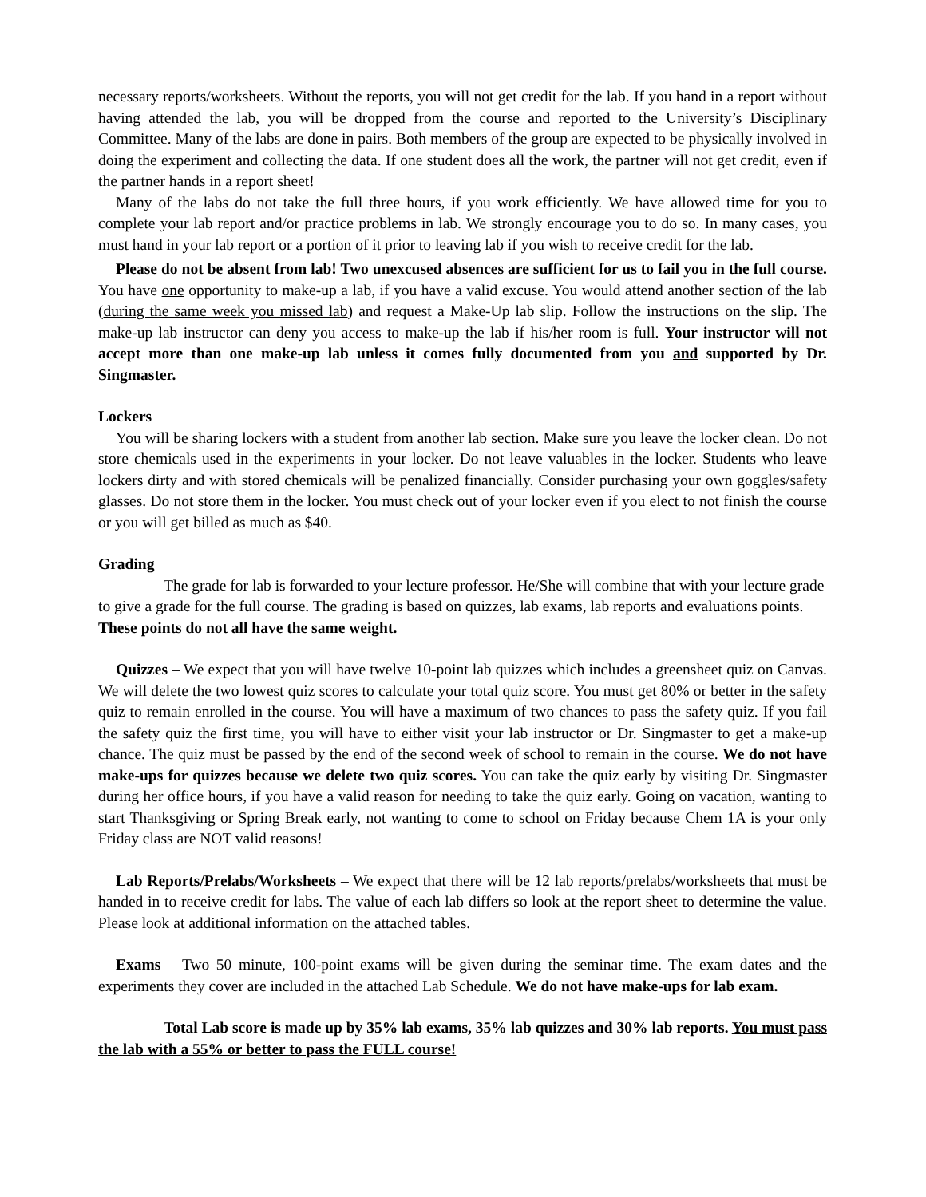necessary reports/worksheets. Without the reports, you will not get credit for the lab. If you hand in a report without having attended the lab, you will be dropped from the course and reported to the University’s Disciplinary Committee. Many of the labs are done in pairs. Both members of the group are expected to be physically involved in doing the experiment and collecting the data. If one student does all the work, the partner will not get credit, even if the partner hands in a report sheet!
Many of the labs do not take the full three hours, if you work efficiently. We have allowed time for you to complete your lab report and/or practice problems in lab. We strongly encourage you to do so. In many cases, you must hand in your lab report or a portion of it prior to leaving lab if you wish to receive credit for the lab.
Please do not be absent from lab! Two unexcused absences are sufficient for us to fail you in the full course. You have one opportunity to make-up a lab, if you have a valid excuse. You would attend another section of the lab (during the same week you missed lab) and request a Make-Up lab slip. Follow the instructions on the slip. The make-up lab instructor can deny you access to make-up the lab if his/her room is full. Your instructor will not accept more than one make-up lab unless it comes fully documented from you and supported by Dr. Singmaster.
Lockers
You will be sharing lockers with a student from another lab section. Make sure you leave the locker clean. Do not store chemicals used in the experiments in your locker. Do not leave valuables in the locker. Students who leave lockers dirty and with stored chemicals will be penalized financially. Consider purchasing your own goggles/safety glasses. Do not store them in the locker. You must check out of your locker even if you elect to not finish the course or you will get billed as much as $40.
Grading
The grade for lab is forwarded to your lecture professor. He/She will combine that with your lecture grade to give a grade for the full course. The grading is based on quizzes, lab exams, lab reports and evaluations points. These points do not all have the same weight.
Quizzes – We expect that you will have twelve 10-point lab quizzes which includes a greensheet quiz on Canvas. We will delete the two lowest quiz scores to calculate your total quiz score. You must get 80% or better in the safety quiz to remain enrolled in the course. You will have a maximum of two chances to pass the safety quiz. If you fail the safety quiz the first time, you will have to either visit your lab instructor or Dr. Singmaster to get a make-up chance. The quiz must be passed by the end of the second week of school to remain in the course. We do not have make-ups for quizzes because we delete two quiz scores. You can take the quiz early by visiting Dr. Singmaster during her office hours, if you have a valid reason for needing to take the quiz early. Going on vacation, wanting to start Thanksgiving or Spring Break early, not wanting to come to school on Friday because Chem 1A is your only Friday class are NOT valid reasons!
Lab Reports/Prelabs/Worksheets – We expect that there will be 12 lab reports/prelabs/worksheets that must be handed in to receive credit for labs. The value of each lab differs so look at the report sheet to determine the value. Please look at additional information on the attached tables.
Exams – Two 50 minute, 100-point exams will be given during the seminar time. The exam dates and the experiments they cover are included in the attached Lab Schedule. We do not have make-ups for lab exam.
Total Lab score is made up by 35% lab exams, 35% lab quizzes and 30% lab reports. You must pass the lab with a 55% or better to pass the FULL course!